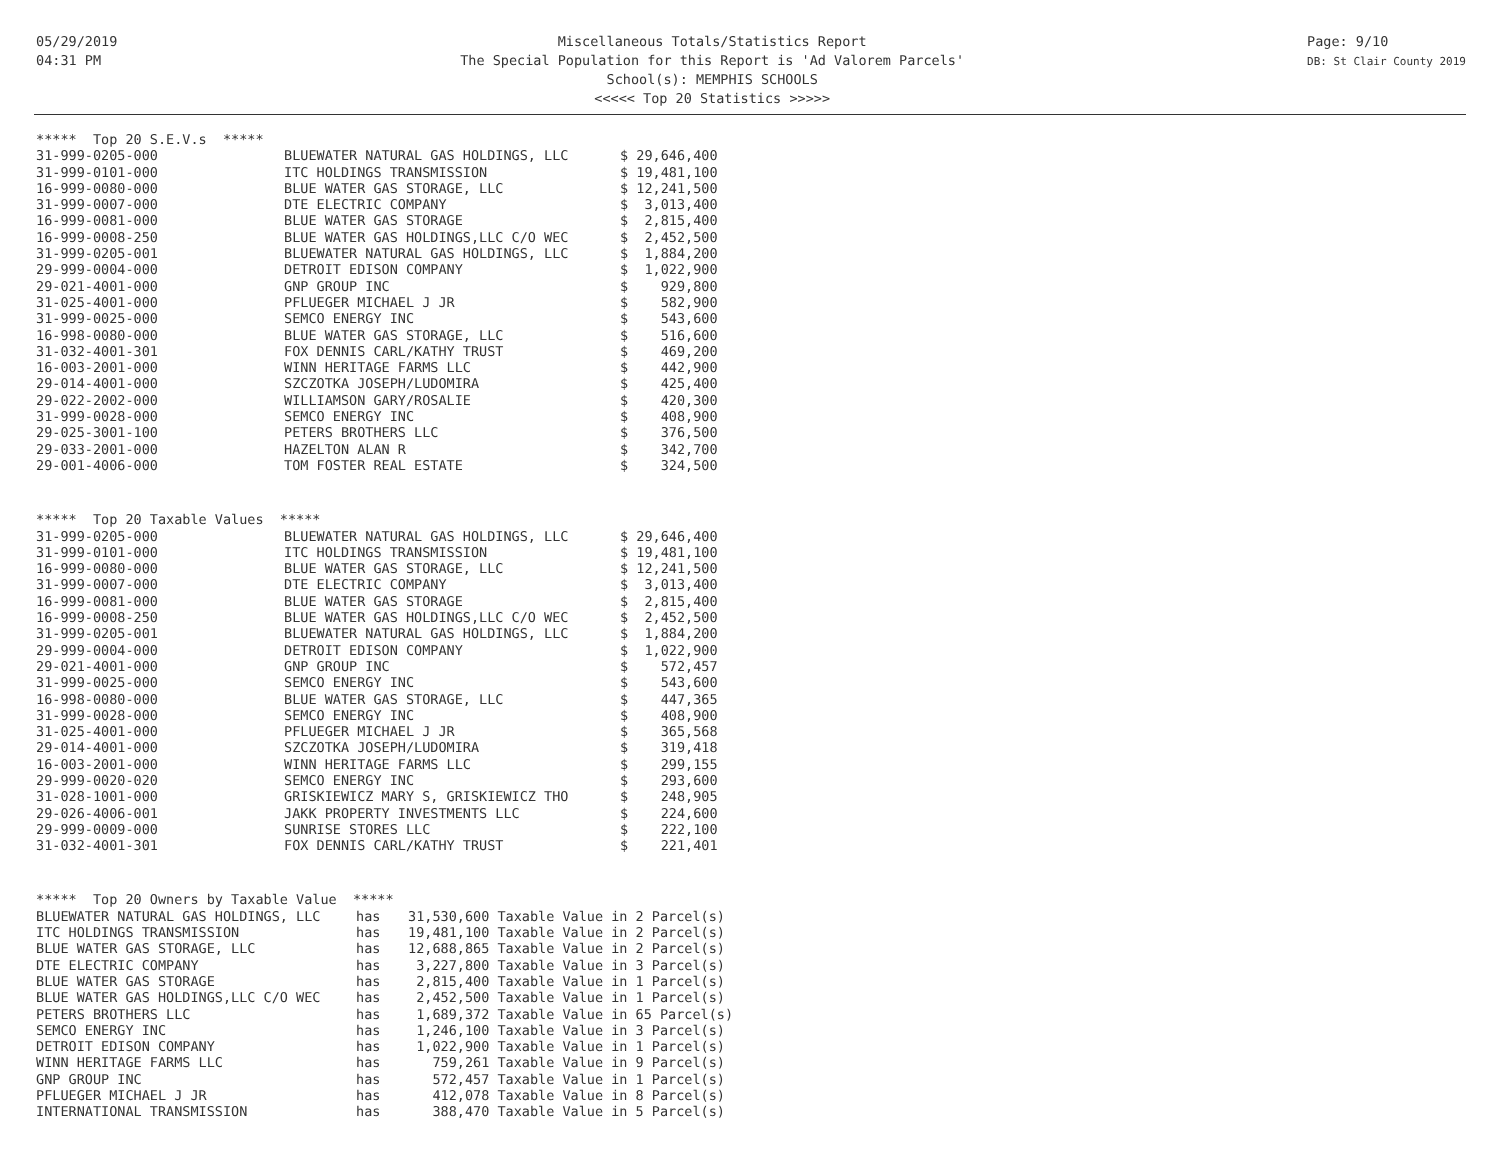05/29/2019
04:31 PM
Miscellaneous Totals/Statistics Report
The Special Population for this Report is 'Ad Valorem Parcels'
School(s): MEMPHIS SCHOOLS
<<<<< Top 20 Statistics >>>>>
Page: 9/10
DB: St Clair County 2019
***** Top 20 S.E.V.s *****
| 31-999-0205-000 | BLUEWATER NATURAL GAS HOLDINGS, LLC | $ 29,646,400 |
| 31-999-0101-000 | ITC HOLDINGS TRANSMISSION | $ 19,481,100 |
| 16-999-0080-000 | BLUE WATER GAS STORAGE, LLC | $ 12,241,500 |
| 31-999-0007-000 | DTE ELECTRIC COMPANY | $ 3,013,400 |
| 16-999-0081-000 | BLUE WATER GAS STORAGE | $ 2,815,400 |
| 16-999-0008-250 | BLUE WATER GAS HOLDINGS,LLC C/O WEC | $ 2,452,500 |
| 31-999-0205-001 | BLUEWATER NATURAL GAS HOLDINGS, LLC | $ 1,884,200 |
| 29-999-0004-000 | DETROIT EDISON COMPANY | $ 1,022,900 |
| 29-021-4001-000 | GNP GROUP INC | $ 929,800 |
| 31-025-4001-000 | PFLUEGER MICHAEL J JR | $ 582,900 |
| 31-999-0025-000 | SEMCO ENERGY INC | $ 543,600 |
| 16-998-0080-000 | BLUE WATER GAS STORAGE, LLC | $ 516,600 |
| 31-032-4001-301 | FOX DENNIS CARL/KATHY TRUST | $ 469,200 |
| 16-003-2001-000 | WINN HERITAGE FARMS LLC | $ 442,900 |
| 29-014-4001-000 | SZCZOTKA JOSEPH/LUDOMIRA | $ 425,400 |
| 29-022-2002-000 | WILLIAMSON GARY/ROSALIE | $ 420,300 |
| 31-999-0028-000 | SEMCO ENERGY INC | $ 408,900 |
| 29-025-3001-100 | PETERS BROTHERS LLC | $ 376,500 |
| 29-033-2001-000 | HAZELTON ALAN R | $ 342,700 |
| 29-001-4006-000 | TOM FOSTER REAL ESTATE | $ 324,500 |
***** Top 20 Taxable Values *****
| 31-999-0205-000 | BLUEWATER NATURAL GAS HOLDINGS, LLC | $ 29,646,400 |
| 31-999-0101-000 | ITC HOLDINGS TRANSMISSION | $ 19,481,100 |
| 16-999-0080-000 | BLUE WATER GAS STORAGE, LLC | $ 12,241,500 |
| 31-999-0007-000 | DTE ELECTRIC COMPANY | $ 3,013,400 |
| 16-999-0081-000 | BLUE WATER GAS STORAGE | $ 2,815,400 |
| 16-999-0008-250 | BLUE WATER GAS HOLDINGS,LLC C/O WEC | $ 2,452,500 |
| 31-999-0205-001 | BLUEWATER NATURAL GAS HOLDINGS, LLC | $ 1,884,200 |
| 29-999-0004-000 | DETROIT EDISON COMPANY | $ 1,022,900 |
| 29-021-4001-000 | GNP GROUP INC | $ 572,457 |
| 31-999-0025-000 | SEMCO ENERGY INC | $ 543,600 |
| 16-998-0080-000 | BLUE WATER GAS STORAGE, LLC | $ 447,365 |
| 31-999-0028-000 | SEMCO ENERGY INC | $ 408,900 |
| 31-025-4001-000 | PFLUEGER MICHAEL J JR | $ 365,568 |
| 29-014-4001-000 | SZCZOTKA JOSEPH/LUDOMIRA | $ 319,418 |
| 16-003-2001-000 | WINN HERITAGE FARMS LLC | $ 299,155 |
| 29-999-0020-020 | SEMCO ENERGY INC | $ 293,600 |
| 31-028-1001-000 | GRISKIEWICZ MARY S, GRISKIEWICZ THO | $ 248,905 |
| 29-026-4006-001 | JAKK PROPERTY INVESTMENTS LLC | $ 224,600 |
| 29-999-0009-000 | SUNRISE STORES LLC | $ 222,100 |
| 31-032-4001-301 | FOX DENNIS CARL/KATHY TRUST | $ 221,401 |
***** Top 20 Owners by Taxable Value *****
| BLUEWATER NATURAL GAS HOLDINGS, LLC | has | 31,530,600 Taxable Value in 2 Parcel(s) |
| ITC HOLDINGS TRANSMISSION | has | 19,481,100 Taxable Value in 2 Parcel(s) |
| BLUE WATER GAS STORAGE, LLC | has | 12,688,865 Taxable Value in 2 Parcel(s) |
| DTE ELECTRIC COMPANY | has | 3,227,800 Taxable Value in 3 Parcel(s) |
| BLUE WATER GAS STORAGE | has | 2,815,400 Taxable Value in 1 Parcel(s) |
| BLUE WATER GAS HOLDINGS,LLC C/O WEC | has | 2,452,500 Taxable Value in 1 Parcel(s) |
| PETERS BROTHERS LLC | has | 1,689,372 Taxable Value in 65 Parcel(s) |
| SEMCO ENERGY INC | has | 1,246,100 Taxable Value in 3 Parcel(s) |
| DETROIT EDISON COMPANY | has | 1,022,900 Taxable Value in 1 Parcel(s) |
| WINN HERITAGE FARMS LLC | has | 759,261 Taxable Value in 9 Parcel(s) |
| GNP GROUP INC | has | 572,457 Taxable Value in 1 Parcel(s) |
| PFLUEGER MICHAEL J JR | has | 412,078 Taxable Value in 8 Parcel(s) |
| INTERNATIONAL TRANSMISSION | has | 388,470 Taxable Value in 5 Parcel(s) |